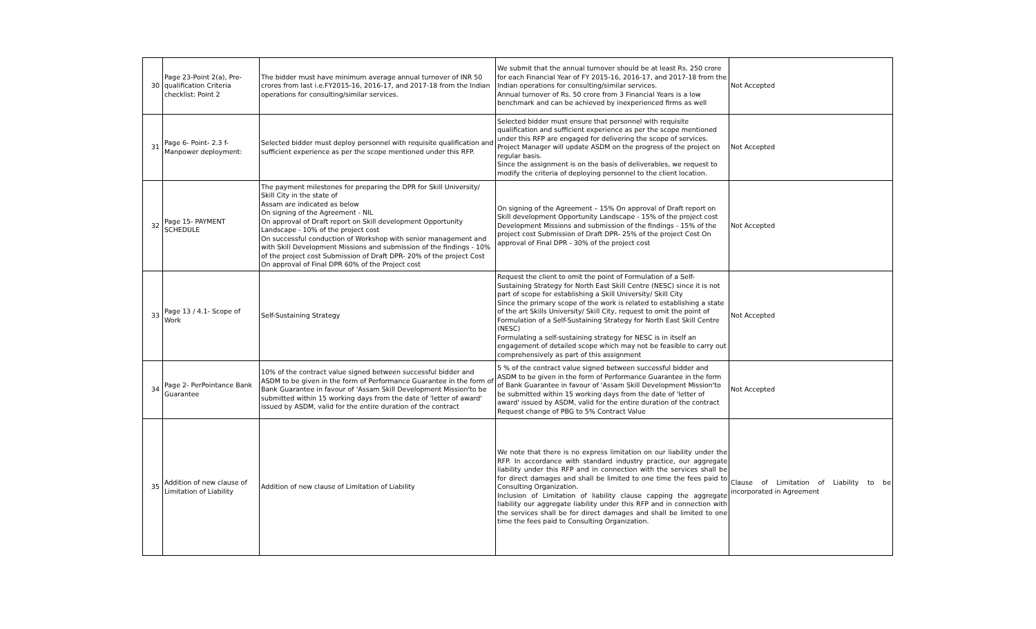| 30 | Page 23-Point 2(a), Pre-qualification Criteria checklist: Point 2 | The bidder must have minimum average annual turnover of INR 50 crores from last i.e.FY2015-16, 2016-17, and 2017-18 from the Indian operations for consulting/similar services. | We submit that the annual turnover should be at least Rs. 250 crore for each Financial Year of FY 2015-16, 2016-17, and 2017-18 from the Indian operations for consulting/similar services. Annual turnover of Rs. 50 crore from 3 Financial Years is a low benchmark and can be achieved by inexperienced firms as well | Not Accepted |
| 31 | Page 6- Point- 2.3 f- Manpower deployment: | Selected bidder must deploy personnel with requisite qualification and sufficient experience as per the scope mentioned under this RFP. | Selected bidder must ensure that personnel with requisite qualification and sufficient experience as per the scope mentioned under this RFP are engaged for delivering the scope of services. Project Manager will update ASDM on the progress of the project on regular basis. Since the assignment is on the basis of deliverables, we request to modify the criteria of deploying personnel to the client location. | Not Accepted |
| 32 | Page 15- PAYMENT SCHEDULE | The payment milestones for preparing the DPR for Skill University/ Skill City in the state of Assam are indicated as below On signing of the Agreement - NIL On approval of Draft report on Skill development Opportunity Landscape - 10% of the project cost On successful conduction of Workshop with senior management and with Skill Development Missions and submission of the findings - 10% of the project cost Submission of Draft DPR- 20% of the project Cost On approval of Final DPR 60% of the Project cost | On signing of the Agreement – 15% On approval of Draft report on Skill development Opportunity Landscape - 15% of the project cost Development Missions and submission of the findings - 15% of the project cost Submission of Draft DPR- 25% of the project Cost On approval of Final DPR - 30% of the project cost | Not Accepted |
| 33 | Page 13 / 4.1- Scope of Work | Self-Sustaining Strategy | Request the client to omit the point of Formulation of a Self-Sustaining Strategy for North East Skill Centre (NESC) since it is not part of scope for establishing a Skill University/ Skill City Since the primary scope of the work is related to establishing a state of the art Skills University/ Skill City, request to omit the point of Formulation of a Self-Sustaining Strategy for North East Skill Centre (NESC) Formulating a self-sustaining strategy for NESC is in itself an engagement of detailed scope which may not be feasible to carry out comprehensively as part of this assignment | Not Accepted |
| 34 | Page 2- PerPointance Bank Guarantee | 10% of the contract value signed between successful bidder and ASDM to be given in the form of Performance Guarantee in the form of Bank Guarantee in favour of 'Assam Skill Development Mission'to be submitted within 15 working days from the date of 'letter of award' issued by ASDM, valid for the entire duration of the contract | 5 % of the contract value signed between successful bidder and ASDM to be given in the form of Performance Guarantee in the form of Bank Guarantee in favour of 'Assam Skill Development Mission'to be submitted within 15 working days from the date of 'letter of award' issued by ASDM, valid for the entire duration of the contract Request change of PBG to 5% Contract Value | Not Accepted |
| 35 | Addition of new clause of Limitation of Liability | Addition of new clause of Limitation of Liability | We note that there is no express limitation on our liability under the RFP. In accordance with standard industry practice, our aggregate liability under this RFP and in connection with the services shall be for direct damages and shall be limited to one time the fees paid to Consulting Organization. Inclusion of Limitation of liability clause capping the aggregate liability our aggregate liability under this RFP and in connection with the services shall be for direct damages and shall be limited to one time the fees paid to Consulting Organization. | Clause of Limitation of Liability to be incorporated in Agreement |